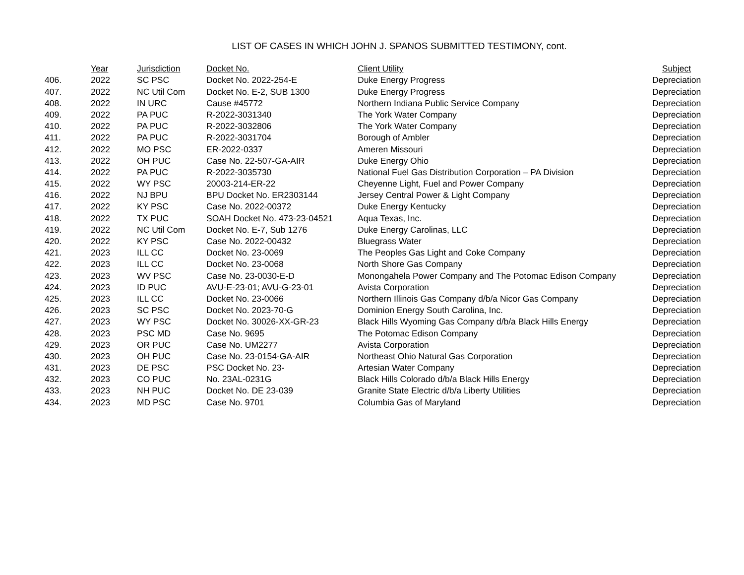LIST OF CASES IN WHICH JOHN J. SPANOS SUBMITTED TESTIMONY, cont.
| | Year | Jurisdiction | Docket No. | Client Utility | Subject |
| --- | --- | --- | --- | --- | --- |
| 406. | 2022 | SC PSC | Docket No. 2022-254-E | Duke Energy Progress | Depreciation |
| 407. | 2022 | NC Util Com | Docket No. E-2, SUB 1300 | Duke Energy Progress | Depreciation |
| 408. | 2022 | IN URC | Cause #45772 | Northern Indiana Public Service Company | Depreciation |
| 409. | 2022 | PA PUC | R-2022-3031340 | The York Water Company | Depreciation |
| 410. | 2022 | PA PUC | R-2022-3032806 | The York Water Company | Depreciation |
| 411. | 2022 | PA PUC | R-2022-3031704 | Borough of Ambler | Depreciation |
| 412. | 2022 | MO PSC | ER-2022-0337 | Ameren Missouri | Depreciation |
| 413. | 2022 | OH PUC | Case No. 22-507-GA-AIR | Duke Energy Ohio | Depreciation |
| 414. | 2022 | PA PUC | R-2022-3035730 | National Fuel Gas Distribution Corporation – PA Division | Depreciation |
| 415. | 2022 | WY PSC | 20003-214-ER-22 | Cheyenne Light, Fuel and Power Company | Depreciation |
| 416. | 2022 | NJ BPU | BPU Docket No. ER2303144 | Jersey Central Power & Light Company | Depreciation |
| 417. | 2022 | KY PSC | Case No. 2022-00372 | Duke Energy Kentucky | Depreciation |
| 418. | 2022 | TX PUC | SOAH Docket No. 473-23-04521 | Aqua Texas, Inc. | Depreciation |
| 419. | 2022 | NC Util Com | Docket No. E-7, Sub 1276 | Duke Energy Carolinas, LLC | Depreciation |
| 420. | 2022 | KY PSC | Case No. 2022-00432 | Bluegrass Water | Depreciation |
| 421. | 2023 | ILL CC | Docket No. 23-0069 | The Peoples Gas Light and Coke Company | Depreciation |
| 422. | 2023 | ILL CC | Docket No. 23-0068 | North Shore Gas Company | Depreciation |
| 423. | 2023 | WV PSC | Case No. 23-0030-E-D | Monongahela Power Company and The Potomac Edison Company | Depreciation |
| 424. | 2023 | ID PUC | AVU-E-23-01; AVU-G-23-01 | Avista Corporation | Depreciation |
| 425. | 2023 | ILL CC | Docket No. 23-0066 | Northern Illinois Gas Company d/b/a Nicor Gas Company | Depreciation |
| 426. | 2023 | SC PSC | Docket No. 2023-70-G | Dominion Energy South Carolina, Inc. | Depreciation |
| 427. | 2023 | WY PSC | Docket No. 30026-XX-GR-23 | Black Hills Wyoming Gas Company d/b/a Black Hills Energy | Depreciation |
| 428. | 2023 | PSC MD | Case No. 9695 | The Potomac Edison Company | Depreciation |
| 429. | 2023 | OR PUC | Case No. UM2277 | Avista Corporation | Depreciation |
| 430. | 2023 | OH PUC | Case No. 23-0154-GA-AIR | Northeast Ohio Natural Gas Corporation | Depreciation |
| 431. | 2023 | DE PSC | PSC Docket No. 23- | Artesian Water Company | Depreciation |
| 432. | 2023 | CO PUC | No. 23AL-0231G | Black Hills Colorado d/b/a Black Hills Energy | Depreciation |
| 433. | 2023 | NH PUC | Docket No. DE 23-039 | Granite State Electric d/b/a Liberty Utilities | Depreciation |
| 434. | 2023 | MD PSC | Case No. 9701 | Columbia Gas of Maryland | Depreciation |